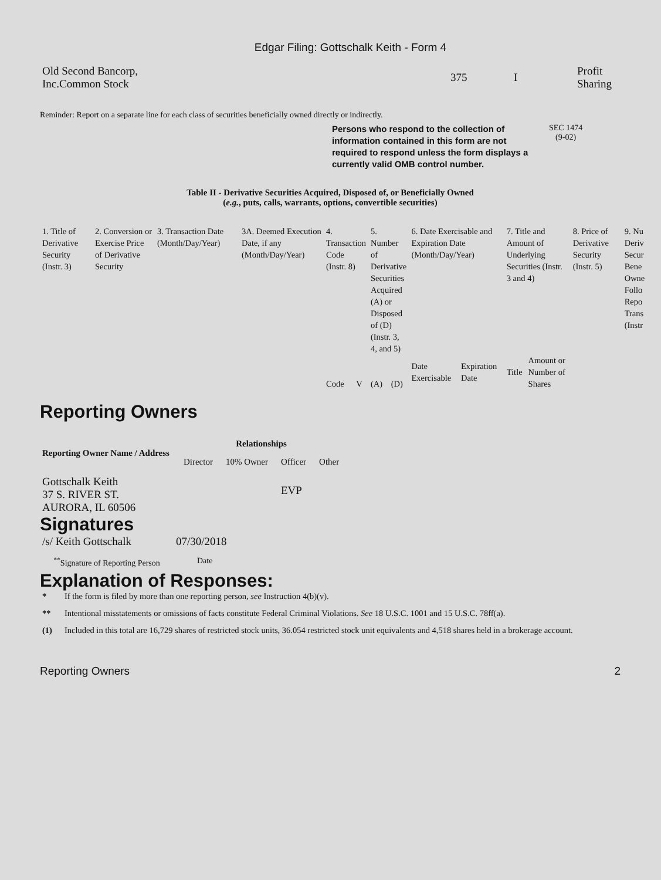Edgar Filing: Gottschalk Keith - Form 4
| Old Second Bancorp, Inc.Common Stock | | 375 | I | Profit Sharing |
Reminder: Report on a separate line for each class of securities beneficially owned directly or indirectly.
Persons who respond to the collection of information contained in this form are not required to respond unless the form displays a currently valid OMB control number.
SEC 1474
(9-02)
Table II - Derivative Securities Acquired, Disposed of, or Beneficially Owned
(e.g., puts, calls, warrants, options, convertible securities)
| 1. Title of Derivative Security (Instr. 3) | 2. Conversion or Exercise Price of Derivative Security | 3. Transaction Date (Month/Day/Year) | 3A. Deemed Execution Date, if any (Month/Day/Year) | 4. Transaction Code (Instr. 8) | | 5. Number of Derivative Securities Acquired (A) or Disposed of (D) (Instr. 3, 4, and 5) | | 6. Date Exercisable and Expiration Date (Month/Day/Year) | | 7. Title and Amount of Underlying Securities (Instr. 3 and 4) | | 8. Price of Derivative Security (Instr. 5) | 9. Nu Deriv Secur Bene Owne Follo Repo Trans (Instr |
| | | | | Code | V | (A) | (D) | Date Exercisable | Expiration Date | Title | Amount or Number of Shares | | |
Reporting Owners
| Reporting Owner Name / Address | Relationships | | | |
| --- | --- | --- | --- | --- |
| | Director | 10% Owner | Officer | Other |
| Gottschalk Keith 37 S. RIVER ST. AURORA, IL 60506 | | | EVP | |
Signatures
| /s/ Keith Gottschalk | 07/30/2018 |
| <sup>**</sup> Signature of Reporting Person | Date |
Explanation of Responses:
| * | If the form is filed by more than one reporting person, see Instruction 4(b)(v). |
| ** | Intentional misstatements or omissions of facts constitute Federal Criminal Violations. See 18 U.S.C. 1001 and 15 U.S.C. 78ff(a). |
| (1) | Included in this total are 16,729 shares of restricted stock units, 36.054 restricted stock unit equivalents and 4,518 shares held in a brokerage account. |
Reporting Owners 2